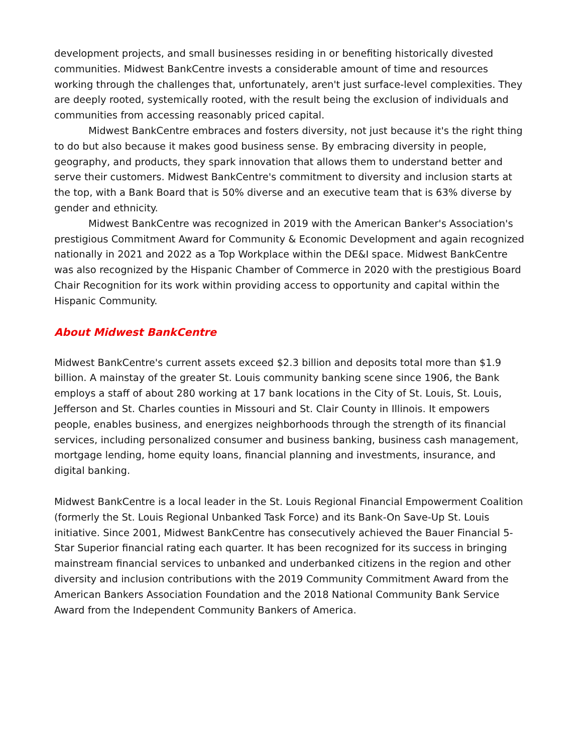development projects, and small businesses residing in or benefiting historically divested communities. Midwest BankCentre invests a considerable amount of time and resources working through the challenges that, unfortunately, aren't just surface-level complexities. They are deeply rooted, systemically rooted, with the result being the exclusion of individuals and communities from accessing reasonably priced capital.
Midwest BankCentre embraces and fosters diversity, not just because it's the right thing to do but also because it makes good business sense. By embracing diversity in people, geography, and products, they spark innovation that allows them to understand better and serve their customers. Midwest BankCentre's commitment to diversity and inclusion starts at the top, with a Bank Board that is 50% diverse and an executive team that is 63% diverse by gender and ethnicity.
Midwest BankCentre was recognized in 2019 with the American Banker's Association's prestigious Commitment Award for Community & Economic Development and again recognized nationally in 2021 and 2022 as a Top Workplace within the DE&I space. Midwest BankCentre was also recognized by the Hispanic Chamber of Commerce in 2020 with the prestigious Board Chair Recognition for its work within providing access to opportunity and capital within the Hispanic Community.
About Midwest BankCentre
Midwest BankCentre's current assets exceed $2.3 billion and deposits total more than $1.9 billion. A mainstay of the greater St. Louis community banking scene since 1906, the Bank employs a staff of about 280 working at 17 bank locations in the City of St. Louis, St. Louis, Jefferson and St. Charles counties in Missouri and St. Clair County in Illinois. It empowers people, enables business, and energizes neighborhoods through the strength of its financial services, including personalized consumer and business banking, business cash management, mortgage lending, home equity loans, financial planning and investments, insurance, and digital banking.
Midwest BankCentre is a local leader in the St. Louis Regional Financial Empowerment Coalition (formerly the St. Louis Regional Unbanked Task Force) and its Bank-On Save-Up St. Louis initiative. Since 2001, Midwest BankCentre has consecutively achieved the Bauer Financial 5-Star Superior financial rating each quarter. It has been recognized for its success in bringing mainstream financial services to unbanked and underbanked citizens in the region and other diversity and inclusion contributions with the 2019 Community Commitment Award from the American Bankers Association Foundation and the 2018 National Community Bank Service Award from the Independent Community Bankers of America.